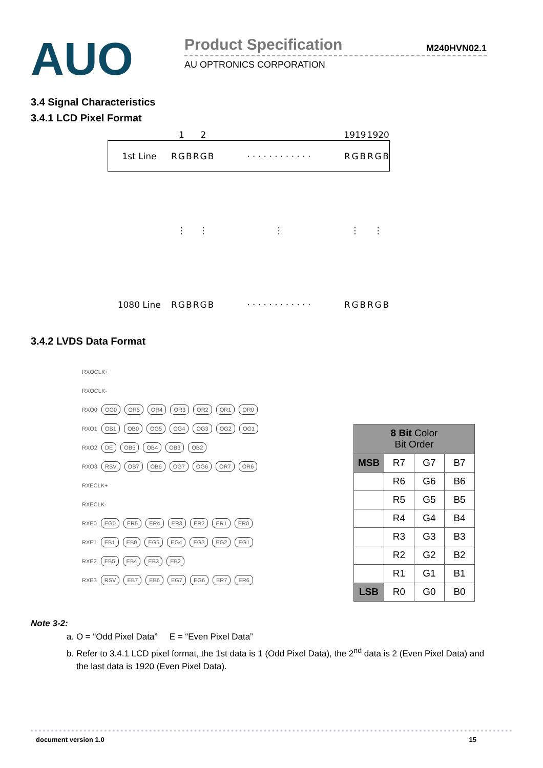AUO
Product Specification M240HVN02.1
AU OPTRONICS CORPORATION
3.4 Signal Characteristics
3.4.1 LCD Pixel Format
| | 1 | | | 2 | | | | 1919 | | | 1920 | | |
| 1st Line | R | G | B | R | G | B | · · · · · · · · · · · · | R | G | B | R | G | B |
| | ⋮ | | | ⋮ | | | ⋮ | ⋮ | | | ⋮ | | |
| 1080 Line | R | G | B | R | G | B | · · · · · · · · · · · · | R | G | B | R | G | B |
3.4.2 LVDS Data Format
RXOCLK+
RXOCLK-
RXO0 OG0 OR5 OR4 OR3 OR2 OR1 OR0
RXO1 OB1 OB0 OG5 OG4 OG3 OG2 OG1
RXO2 DE OB5 OB4 OB3 OB2
RXO3 RSV OB7 OB6 OG7 OG6 OR7 OR6
RXECLK+
RXECLK-
RXE0 EG0 ER5 ER4 ER3 ER2 ER1 ER0
RXE1 EB1 EB0 EG5 EG4 EG3 EG2 EG1
RXE2 EB5 EB4 EB3 EB2
RXE3 RSV EB7 EB6 EG7 EG6 ER7 ER6
| 8 Bit Color Bit Order | | | |
| --- | --- | --- | --- |
| MSB | R7 | G7 | B7 |
| | R6 | G6 | B6 |
| | R5 | G5 | B5 |
| | R4 | G4 | B4 |
| | R3 | G3 | B3 |
| | R2 | G2 | B2 |
| | R1 | G1 | B1 |
| LSB | R0 | G0 | B0 |
Note 3-2:
a. O = “Odd Pixel Data” E = “Even Pixel Data”
b. Refer to 3.4.1 LCD pixel format, the 1st data is 1 (Odd Pixel Data), the 2<sup>nd</sup> data is 2 (Even Pixel Data) and
the last data is 1920 (Even Pixel Data).
document version 1.0 15